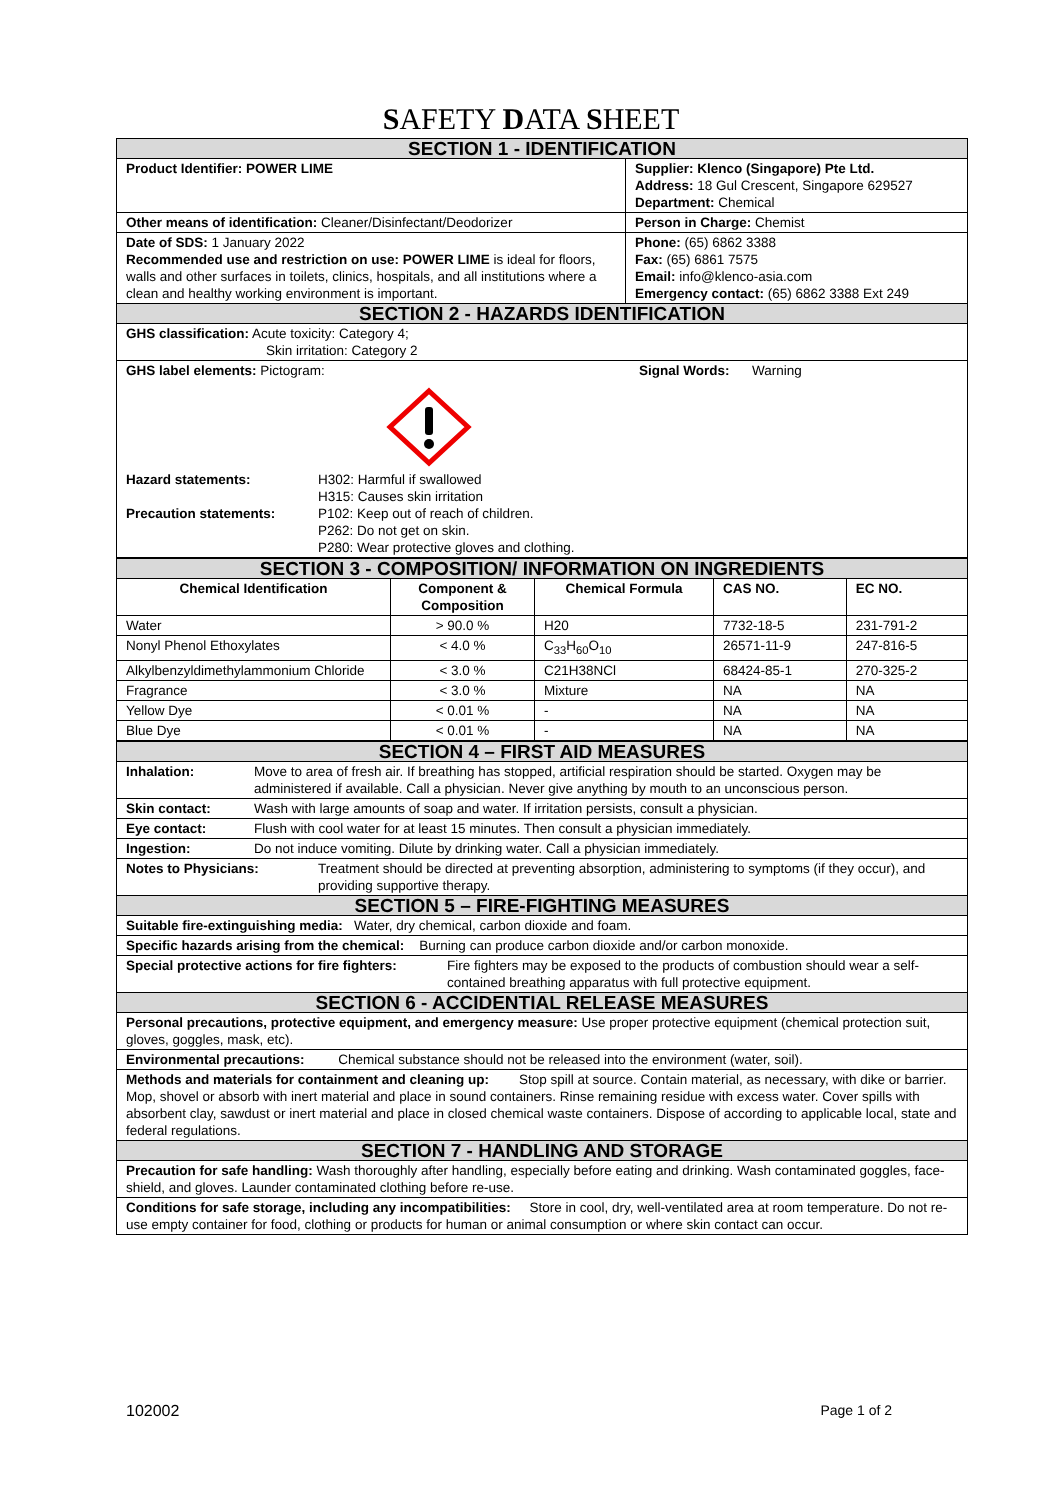SAFETY DATA SHEET
| SECTION 1 - IDENTIFICATION | |
| Product Identifier: POWER LIME | Supplier: Klenco (Singapore) Pte Ltd. Address: 18 Gul Crescent, Singapore 629527 Department: Chemical |
| Other means of identification: Cleaner/Disinfectant/Deodorizer | Person in Charge: Chemist |
| Date of SDS: 1 January 2022 Recommended use and restriction on use: POWER LIME is ideal for floors, walls and other surfaces in toilets, clinics, hospitals, and all institutions where a clean and healthy working environment is important. | Phone: (65) 6862 3388 Fax: (65) 6861 7575 Email: info@klenco-asia.com Emergency contact: (65) 6862 3388 Ext 249 |
| SECTION 2 - HAZARDS IDENTIFICATION | |
| GHS classification: Acute toxicity: Category 4; Skin irritation: Category 2 | |
| GHS label elements: Pictogram: Signal Words: Warning Hazard statements: H302: Harmful if swallowed H315: Causes skin irritation Precaution statements: P102: Keep out of reach of children. P262: Do not get on skin. P280: Wear protective gloves and clothing. | |
| SECTION 3 - COMPOSITION/ INFORMATION ON INGREDIENTS | | | | |
| Chemical Identification | Component & Composition | Chemical Formula | CAS NO. | EC NO. |
| Water | > 90.0 % | H20 | 7732-18-5 | 231-791-2 |
| Nonyl Phenol Ethoxylates | < 4.0 % | C<sub>33</sub>H<sub>60</sub>O<sub>10</sub> | 26571-11-9 | 247-816-5 |
| Alkylbenzyldimethylammonium Chloride | < 3.0 % | C21H38NCl | 68424-85-1 | 270-325-2 |
| Fragrance | < 3.0 % | Mixture | NA | NA |
| Yellow Dye | < 0.01 % | - | NA | NA |
| Blue Dye | < 0.01 % | - | NA | NA |
| SECTION 4 – FIRST AID MEASURES | |
| Inhalation: | Move to area of fresh air. If breathing has stopped, artificial respiration should be started. Oxygen may be administered if available. Call a physician. Never give anything by mouth to an unconscious person. |
| Skin contact: | Wash with large amounts of soap and water. If irritation persists, consult a physician. |
| Eye contact: | Flush with cool water for at least 15 minutes. Then consult a physician immediately. |
| Ingestion: | Do not induce vomiting. Dilute by drinking water. Call a physician immediately. |
| Notes to Physicians: Treatment should be directed at preventing absorption, administering to symptoms (if they occur), and providing supportive therapy. | |
| SECTION 5 – FIRE-FIGHTING MEASURES | |
| Suitable fire-extinguishing media: Water, dry chemical, carbon dioxide and foam. | |
| Specific hazards arising from the chemical: Burning can produce carbon dioxide and/or carbon monoxide. | |
| Special protective actions for fire fighters: Fire fighters may be exposed to the products of combustion should wear a self-contained breathing apparatus with full protective equipment. | |
| SECTION 6 - ACCIDENTIAL RELEASE MEASURES | |
| Personal precautions, protective equipment, and emergency measure: Use proper protective equipment (chemical protection suit, gloves, goggles, mask, etc). | |
| Environmental precautions: Chemical substance should not be released into the environment (water, soil). | |
| Methods and materials for containment and cleaning up: Stop spill at source. Contain material, as necessary, with dike or barrier. Mop, shovel or absorb with inert material and place in sound containers. Rinse remaining residue with excess water. Cover spills with absorbent clay, sawdust or inert material and place in closed chemical waste containers. Dispose of according to applicable local, state and federal regulations. | |
| SECTION 7 - HANDLING AND STORAGE | |
| Precaution for safe handling: Wash thoroughly after handling, especially before eating and drinking. Wash contaminated goggles, face-shield, and gloves. Launder contaminated clothing before re-use. | |
| Conditions for safe storage, including any incompatibilities: Store in cool, dry, well-ventilated area at room temperature. Do not re-use empty container for food, clothing or products for human or animal consumption or where skin contact can occur. | |
102002 Page 1 of 2